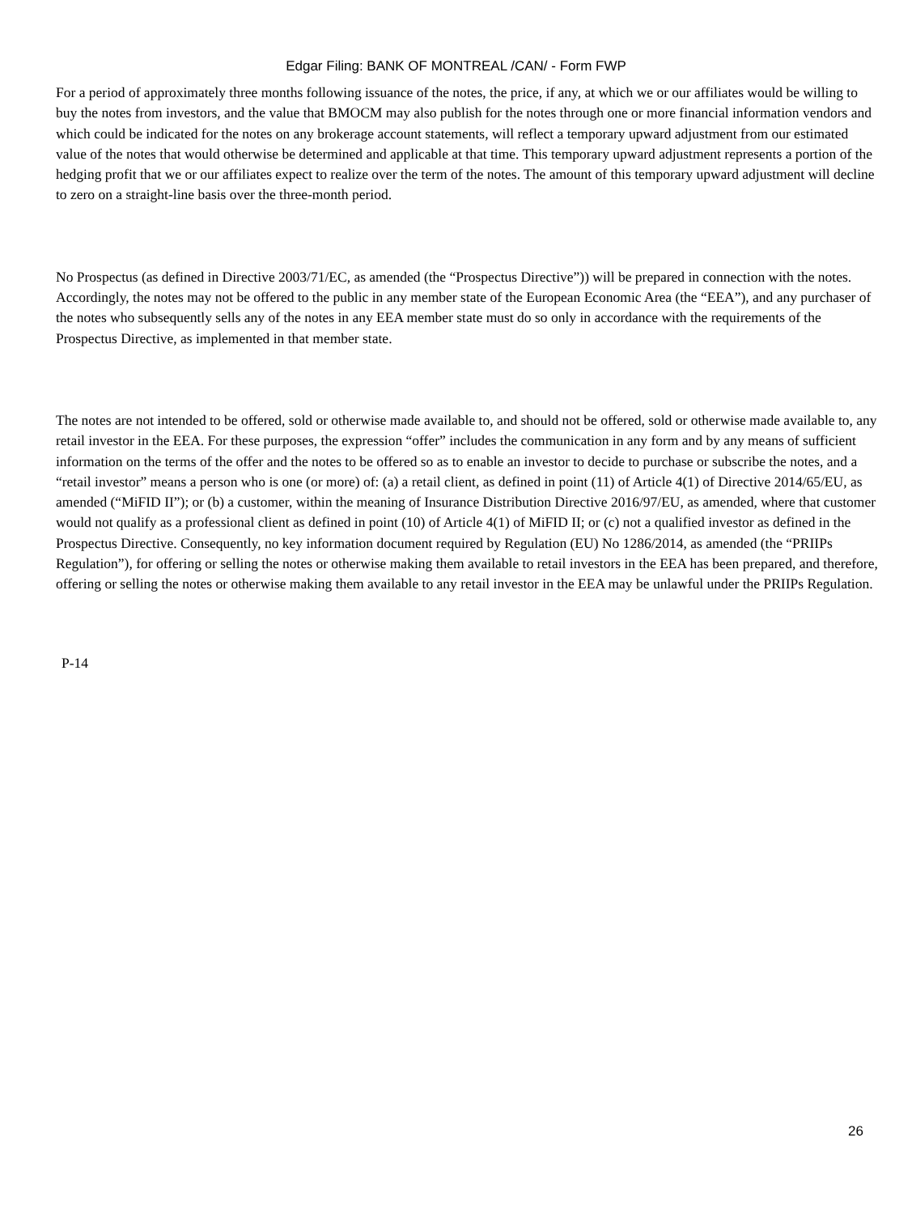Edgar Filing: BANK OF MONTREAL /CAN/ - Form FWP
For a period of approximately three months following issuance of the notes, the price, if any, at which we or our affiliates would be willing to buy the notes from investors, and the value that BMOCM may also publish for the notes through one or more financial information vendors and which could be indicated for the notes on any brokerage account statements, will reflect a temporary upward adjustment from our estimated value of the notes that would otherwise be determined and applicable at that time. This temporary upward adjustment represents a portion of the hedging profit that we or our affiliates expect to realize over the term of the notes. The amount of this temporary upward adjustment will decline to zero on a straight-line basis over the three-month period.
No Prospectus (as defined in Directive 2003/71/EC, as amended (the “Prospectus Directive”)) will be prepared in connection with the notes. Accordingly, the notes may not be offered to the public in any member state of the European Economic Area (the “EEA”), and any purchaser of the notes who subsequently sells any of the notes in any EEA member state must do so only in accordance with the requirements of the Prospectus Directive, as implemented in that member state.
The notes are not intended to be offered, sold or otherwise made available to, and should not be offered, sold or otherwise made available to, any retail investor in the EEA. For these purposes, the expression “offer” includes the communication in any form and by any means of sufficient information on the terms of the offer and the notes to be offered so as to enable an investor to decide to purchase or subscribe the notes, and a “retail investor” means a person who is one (or more) of: (a) a retail client, as defined in point (11) of Article 4(1) of Directive 2014/65/EU, as amended (“MiFID II”); or (b) a customer, within the meaning of Insurance Distribution Directive 2016/97/EU, as amended, where that customer would not qualify as a professional client as defined in point (10) of Article 4(1) of MiFID II; or (c) not a qualified investor as defined in the Prospectus Directive. Consequently, no key information document required by Regulation (EU) No 1286/2014, as amended (the “PRIIPs Regulation”), for offering or selling the notes or otherwise making them available to retail investors in the EEA has been prepared, and therefore, offering or selling the notes or otherwise making them available to any retail investor in the EEA may be unlawful under the PRIIPs Regulation.
P-14
26